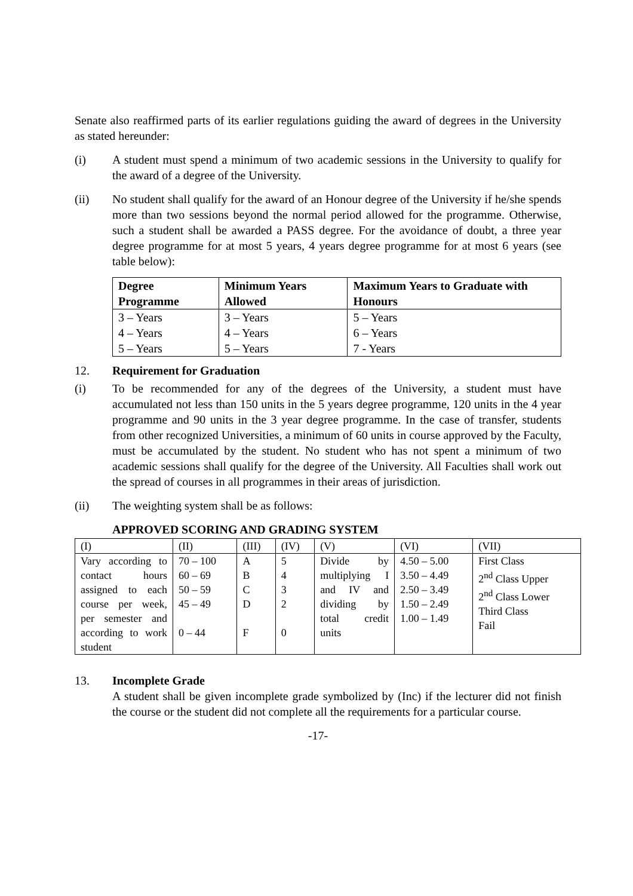Senate also reaffirmed parts of its earlier regulations guiding the award of degrees in the University as stated hereunder:
(i) A student must spend a minimum of two academic sessions in the University to qualify for the award of a degree of the University.
(ii) No student shall qualify for the award of an Honour degree of the University if he/she spends more than two sessions beyond the normal period allowed for the programme. Otherwise, such a student shall be awarded a PASS degree. For the avoidance of doubt, a three year degree programme for at most 5 years, 4 years degree programme for at most 6 years (see table below):
| Degree Programme | Minimum Years Allowed | Maximum Years to Graduate with Honours |
| --- | --- | --- |
| 3 – Years 4 – Years 5 – Years | 3 – Years 4 – Years 5 – Years | 5 – Years 6 – Years 7 - Years |
12. Requirement for Graduation
(i) To be recommended for any of the degrees of the University, a student must have accumulated not less than 150 units in the 5 years degree programme, 120 units in the 4 year programme and 90 units in the 3 year degree programme. In the case of transfer, students from other recognized Universities, a minimum of 60 units in course approved by the Faculty, must be accumulated by the student. No student who has not spent a minimum of two academic sessions shall qualify for the degree of the University. All Faculties shall work out the spread of courses in all programmes in their areas of jurisdiction.
(ii) The weighting system shall be as follows:
APPROVED SCORING AND GRADING SYSTEM
| (I) | (II) | (III) | (IV) | (V) | (VI) | (VII) |
| --- | --- | --- | --- | --- | --- | --- |
| Vary according to contact hours assigned to each course per week, per semester and according to work student | 70 – 100 60 – 69 50 – 59 45 – 49 0 – 44 | A B C D F | 5 4 3 2 0 | Divide by multiplying I and IV and dividing by total credit units | 4.50 – 5.00 3.50 – 4.49 2.50 – 3.49 1.50 – 2.49 1.00 – 1.49 | First Class 2<sup>nd</sup> Class Upper 2<sup>nd</sup> Class Lower Third Class Fail |
13. Incomplete Grade
A student shall be given incomplete grade symbolized by (Inc) if the lecturer did not finish the course or the student did not complete all the requirements for a particular course.
-17-